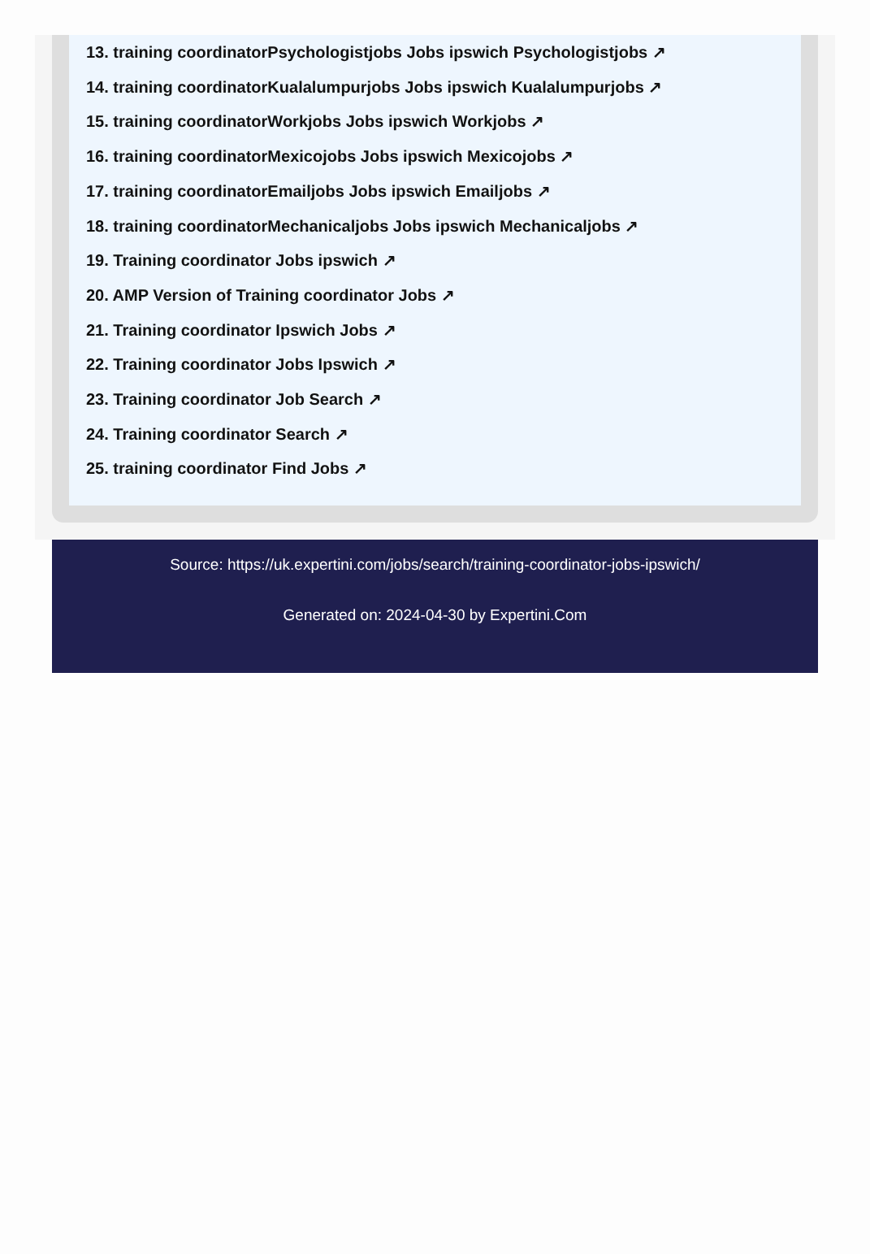13. training coordinatorPsychologistjobs Jobs ipswich Psychologistjobs ↗
14. training coordinatorKualalumpurjobs Jobs ipswich Kualalumpurjobs ↗
15. training coordinatorWorkjobs Jobs ipswich Workjobs ↗
16. training coordinatorMexicojobs Jobs ipswich Mexicojobs ↗
17. training coordinatorEmailjobs Jobs ipswich Emailjobs ↗
18. training coordinatorMechanicaljobs Jobs ipswich Mechanicaljobs ↗
19. Training coordinator Jobs ipswich ↗
20. AMP Version of Training coordinator Jobs ↗
21. Training coordinator Ipswich Jobs ↗
22. Training coordinator Jobs Ipswich ↗
23. Training coordinator Job Search ↗
24. Training coordinator Search ↗
25. training coordinator Find Jobs ↗
Source: https://uk.expertini.com/jobs/search/training-coordinator-jobs-ipswich/
Generated on: 2024-04-30 by Expertini.Com